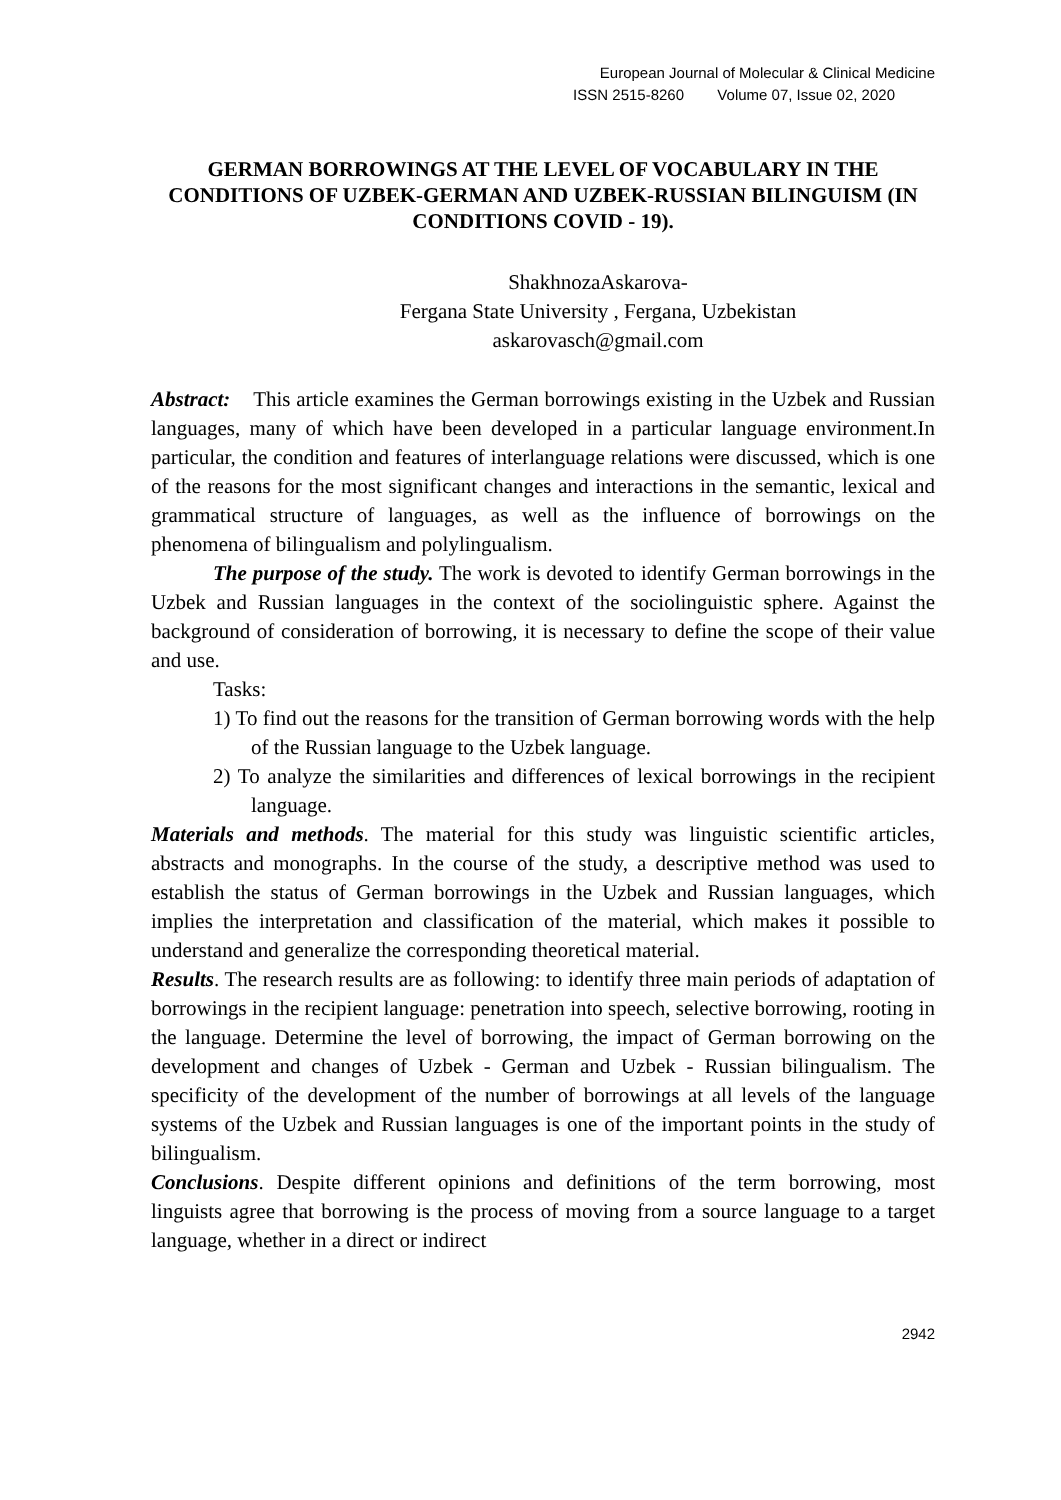European Journal of Molecular & Clinical Medicine
ISSN 2515-8260 Volume 07, Issue 02, 2020
GERMAN BORROWINGS AT THE LEVEL OF VOCABULARY IN THE CONDITIONS OF UZBEK-GERMAN AND UZBEK-RUSSIAN BILINGUISM (IN CONDITIONS COVID - 19).
ShakhnozaAskarova-
Fergana State University , Fergana, Uzbekistan
askarovasch@gmail.com
Abstract: This article examines the German borrowings existing in the Uzbek and Russian languages, many of which have been developed in a particular language environment.In particular, the condition and features of interlanguage relations were discussed, which is one of the reasons for the most significant changes and interactions in the semantic, lexical and grammatical structure of languages, as well as the influence of borrowings on the phenomena of bilingualism and polylingualism.
The purpose of the study. The work is devoted to identify German borrowings in the Uzbek and Russian languages in the context of the sociolinguistic sphere. Against the background of consideration of borrowing, it is necessary to define the scope of their value and use.
Tasks:
1) To find out the reasons for the transition of German borrowing words with the help of the Russian language to the Uzbek language.
2) To analyze the similarities and differences of lexical borrowings in the recipient language.
Materials and methods. The material for this study was linguistic scientific articles, abstracts and monographs. In the course of the study, a descriptive method was used to establish the status of German borrowings in the Uzbek and Russian languages, which implies the interpretation and classification of the material, which makes it possible to understand and generalize the corresponding theoretical material.
Results. The research results are as following: to identify three main periods of adaptation of borrowings in the recipient language: penetration into speech, selective borrowing, rooting in the language. Determine the level of borrowing, the impact of German borrowing on the development and changes of Uzbek - German and Uzbek - Russian bilingualism. The specificity of the development of the number of borrowings at all levels of the language systems of the Uzbek and Russian languages is one of the important points in the study of bilingualism.
Conclusions. Despite different opinions and definitions of the term borrowing, most linguists agree that borrowing is the process of moving from a source language to a target language, whether in a direct or indirect
2942